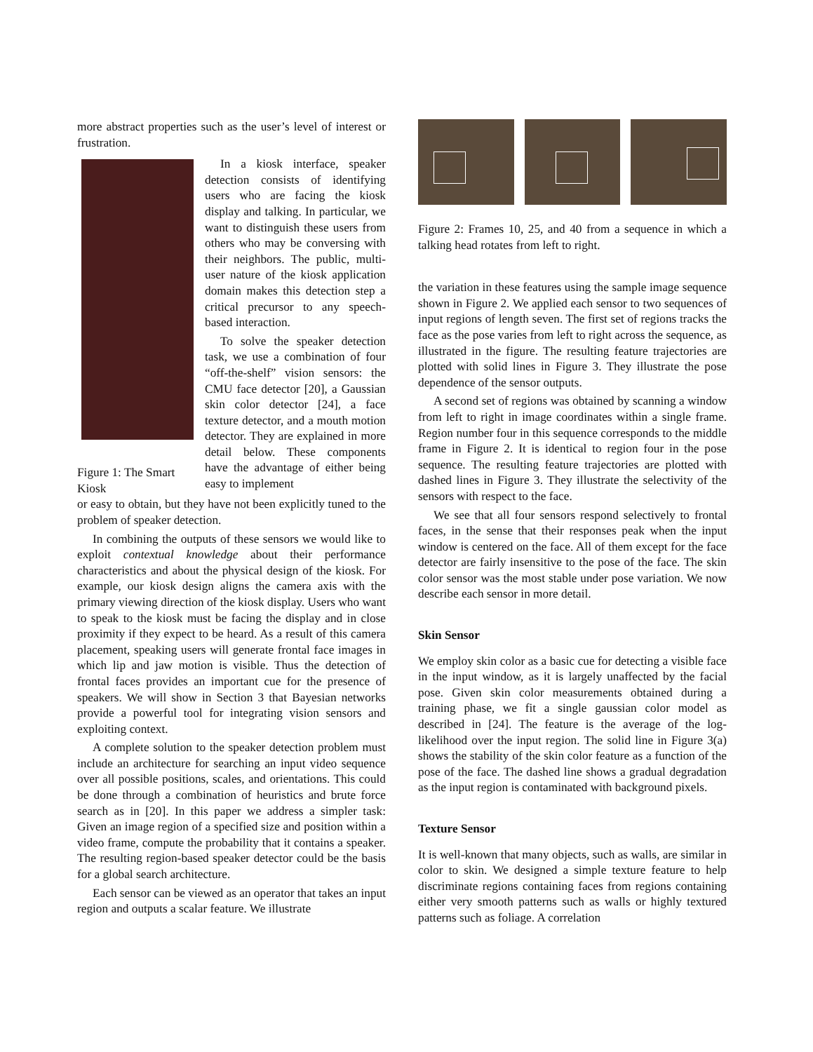more abstract properties such as the user’s level of interest or frustration.
Figure 1: The Smart Kiosk
In a kiosk interface, speaker detection consists of identifying users who are facing the kiosk display and talking. In particular, we want to distinguish these users from others who may be conversing with their neighbors. The public, multi-user nature of the kiosk application domain makes this detection step a critical precursor to any speech-based interaction.
To solve the speaker detection task, we use a combination of four “off-the-shelf” vision sensors: the CMU face detector [20], a Gaussian skin color detector [24], a face texture detector, and a mouth motion detector. They are explained in more detail below. These components have the advantage of either being easy to implement
or easy to obtain, but they have not been explicitly tuned to the problem of speaker detection.
In combining the outputs of these sensors we would like to exploit contextual knowledge about their performance characteristics and about the physical design of the kiosk. For example, our kiosk design aligns the camera axis with the primary viewing direction of the kiosk display. Users who want to speak to the kiosk must be facing the display and in close proximity if they expect to be heard. As a result of this camera placement, speaking users will generate frontal face images in which lip and jaw motion is visible. Thus the detection of frontal faces provides an important cue for the presence of speakers. We will show in Section 3 that Bayesian networks provide a powerful tool for integrating vision sensors and exploiting context.
A complete solution to the speaker detection problem must include an architecture for searching an input video sequence over all possible positions, scales, and orientations. This could be done through a combination of heuristics and brute force search as in [20]. In this paper we address a simpler task: Given an image region of a specified size and position within a video frame, compute the probability that it contains a speaker. The resulting region-based speaker detector could be the basis for a global search architecture.
Each sensor can be viewed as an operator that takes an input region and outputs a scalar feature. We illustrate
Figure 2: Frames 10, 25, and 40 from a sequence in which a talking head rotates from left to right.
the variation in these features using the sample image sequence shown in Figure 2. We applied each sensor to two sequences of input regions of length seven. The first set of regions tracks the face as the pose varies from left to right across the sequence, as illustrated in the figure. The resulting feature trajectories are plotted with solid lines in Figure 3. They illustrate the pose dependence of the sensor outputs.
A second set of regions was obtained by scanning a window from left to right in image coordinates within a single frame. Region number four in this sequence corresponds to the middle frame in Figure 2. It is identical to region four in the pose sequence. The resulting feature trajectories are plotted with dashed lines in Figure 3. They illustrate the selectivity of the sensors with respect to the face.
We see that all four sensors respond selectively to frontal faces, in the sense that their responses peak when the input window is centered on the face. All of them except for the face detector are fairly insensitive to the pose of the face. The skin color sensor was the most stable under pose variation. We now describe each sensor in more detail.
Skin Sensor
We employ skin color as a basic cue for detecting a visible face in the input window, as it is largely unaffected by the facial pose. Given skin color measurements obtained during a training phase, we fit a single gaussian color model as described in [24]. The feature is the average of the log-likelihood over the input region. The solid line in Figure 3(a) shows the stability of the skin color feature as a function of the pose of the face. The dashed line shows a gradual degradation as the input region is contaminated with background pixels.
Texture Sensor
It is well-known that many objects, such as walls, are similar in color to skin. We designed a simple texture feature to help discriminate regions containing faces from regions containing either very smooth patterns such as walls or highly textured patterns such as foliage. A correlation